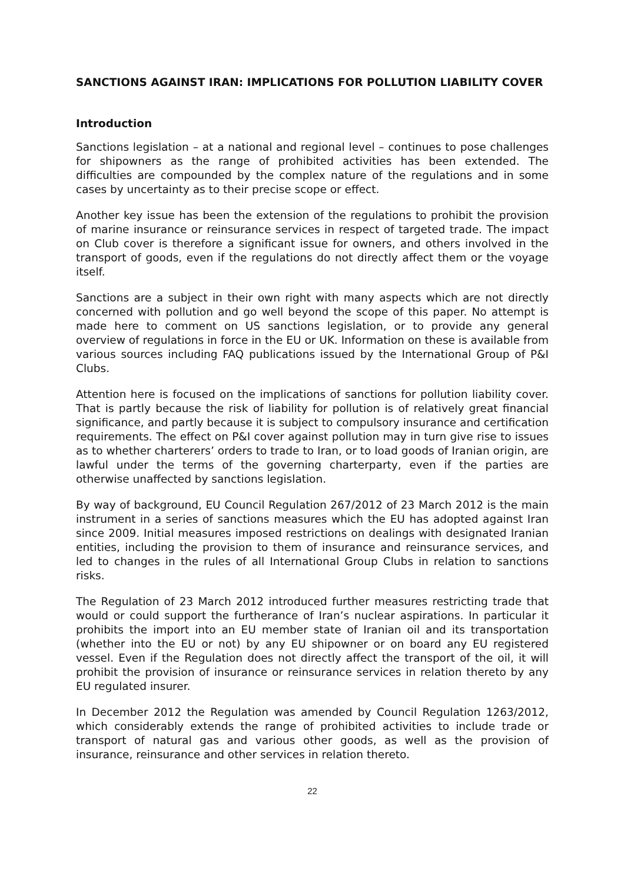SANCTIONS AGAINST IRAN: IMPLICATIONS FOR POLLUTION LIABILITY COVER
Introduction
Sanctions legislation – at a national and regional level – continues to pose challenges for shipowners as the range of prohibited activities has been extended. The difficulties are compounded by the complex nature of the regulations and in some cases by uncertainty as to their precise scope or effect.
Another key issue has been the extension of the regulations to prohibit the provision of marine insurance or reinsurance services in respect of targeted trade. The impact on Club cover is therefore a significant issue for owners, and others involved in the transport of goods, even if the regulations do not directly affect them or the voyage itself.
Sanctions are a subject in their own right with many aspects which are not directly concerned with pollution and go well beyond the scope of this paper. No attempt is made here to comment on US sanctions legislation, or to provide any general overview of regulations in force in the EU or UK. Information on these is available from various sources including FAQ publications issued by the International Group of P&I Clubs.
Attention here is focused on the implications of sanctions for pollution liability cover. That is partly because the risk of liability for pollution is of relatively great financial significance, and partly because it is subject to compulsory insurance and certification requirements. The effect on P&I cover against pollution may in turn give rise to issues as to whether charterers’ orders to trade to Iran, or to load goods of Iranian origin, are lawful under the terms of the governing charterparty, even if the parties are otherwise unaffected by sanctions legislation.
By way of background, EU Council Regulation 267/2012 of 23 March 2012 is the main instrument in a series of sanctions measures which the EU has adopted against Iran since 2009. Initial measures imposed restrictions on dealings with designated Iranian entities, including the provision to them of insurance and reinsurance services, and led to changes in the rules of all International Group Clubs in relation to sanctions risks.
The Regulation of 23 March 2012 introduced further measures restricting trade that would or could support the furtherance of Iran’s nuclear aspirations. In particular it prohibits the import into an EU member state of Iranian oil and its transportation (whether into the EU or not) by any EU shipowner or on board any EU registered vessel. Even if the Regulation does not directly affect the transport of the oil, it will prohibit the provision of insurance or reinsurance services in relation thereto by any EU regulated insurer.
In December 2012 the Regulation was amended by Council Regulation 1263/2012, which considerably extends the range of prohibited activities to include trade or transport of natural gas and various other goods, as well as the provision of insurance, reinsurance and other services in relation thereto.
22